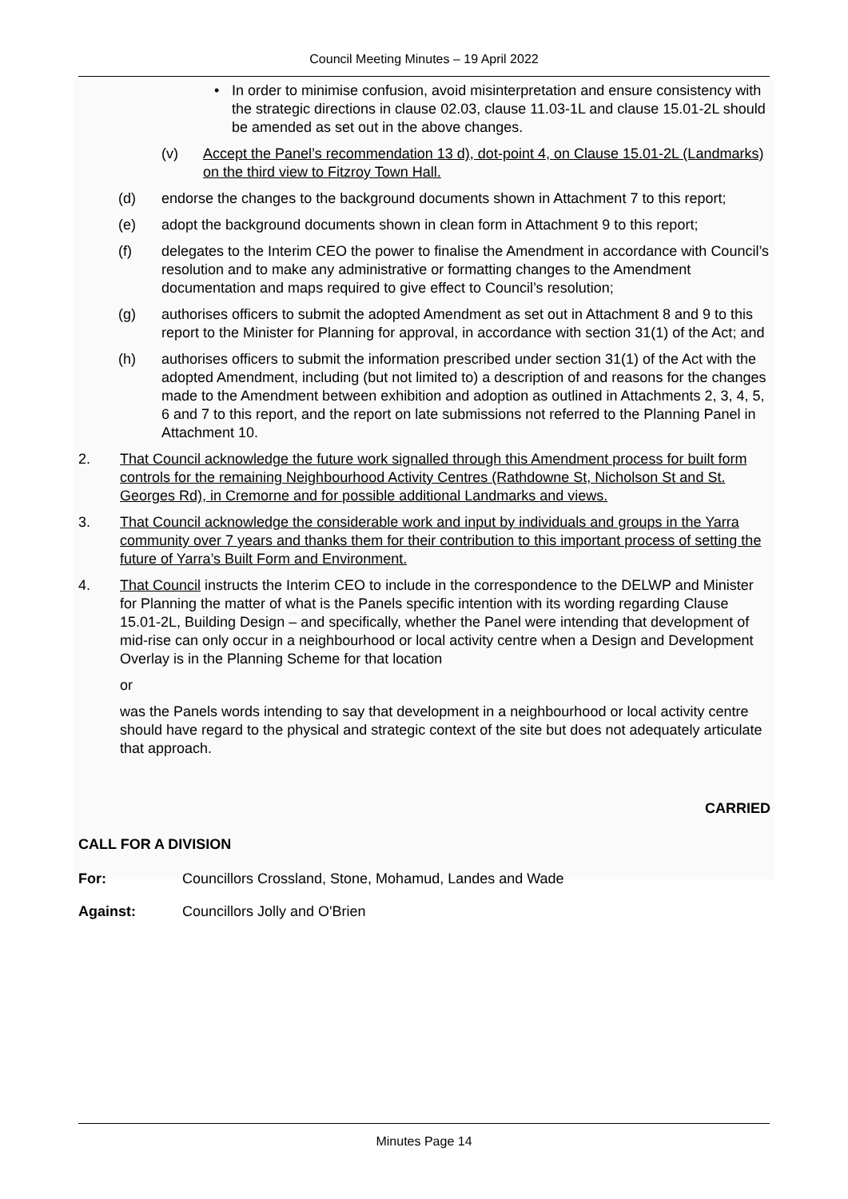Council Meeting Minutes – 19 April 2022
• In order to minimise confusion, avoid misinterpretation and ensure consistency with the strategic directions in clause 02.03, clause 11.03-1L and clause 15.01-2L should be amended as set out in the above changes.
(v) Accept the Panel’s recommendation 13 d), dot-point 4, on Clause 15.01-2L (Landmarks) on the third view to Fitzroy Town Hall.
(d) endorse the changes to the background documents shown in Attachment 7 to this report;
(e) adopt the background documents shown in clean form in Attachment 9 to this report;
(f) delegates to the Interim CEO the power to finalise the Amendment in accordance with Council’s resolution and to make any administrative or formatting changes to the Amendment documentation and maps required to give effect to Council’s resolution;
(g) authorises officers to submit the adopted Amendment as set out in Attachment 8 and 9 to this report to the Minister for Planning for approval, in accordance with section 31(1) of the Act; and
(h) authorises officers to submit the information prescribed under section 31(1) of the Act with the adopted Amendment, including (but not limited to) a description of and reasons for the changes made to the Amendment between exhibition and adoption as outlined in Attachments 2, 3, 4, 5, 6 and 7 to this report, and the report on late submissions not referred to the Planning Panel in Attachment 10.
2. That Council acknowledge the future work signalled through this Amendment process for built form controls for the remaining Neighbourhood Activity Centres (Rathdowne St, Nicholson St and St. Georges Rd), in Cremorne and for possible additional Landmarks and views.
3. That Council acknowledge the considerable work and input by individuals and groups in the Yarra community over 7 years and thanks them for their contribution to this important process of setting the future of Yarra’s Built Form and Environment.
4. That Council instructs the Interim CEO to include in the correspondence to the DELWP and Minister for Planning the matter of what is the Panels specific intention with its wording regarding Clause 15.01-2L, Building Design – and specifically, whether the Panel were intending that development of mid-rise can only occur in a neighbourhood or local activity centre when a Design and Development Overlay is in the Planning Scheme for that location
or
was the Panels words intending to say that development in a neighbourhood or local activity centre should have regard to the physical and strategic context of the site but does not adequately articulate that approach.
CARRIED
CALL FOR A DIVISION
For: Councillors Crossland, Stone, Mohamud, Landes and Wade
Against: Councillors Jolly and O'Brien
Minutes Page 14